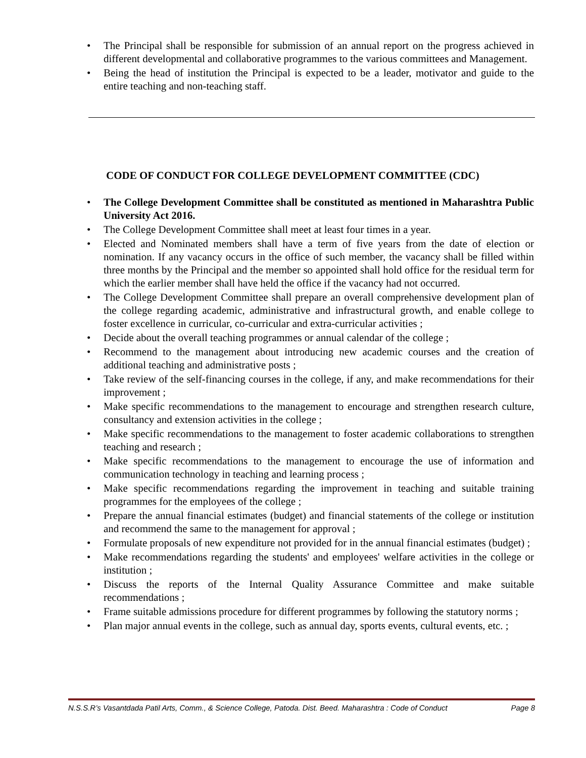• The Principal shall be responsible for submission of an annual report on the progress achieved in different developmental and collaborative programmes to the various committees and Management.
• Being the head of institution the Principal is expected to be a leader, motivator and guide to the entire teaching and non-teaching staff.
CODE OF CONDUCT FOR COLLEGE DEVELOPMENT COMMITTEE (CDC)
• The College Development Committee shall be constituted as mentioned in Maharashtra Public University Act 2016.
• The College Development Committee shall meet at least four times in a year.
• Elected and Nominated members shall have a term of five years from the date of election or nomination. If any vacancy occurs in the office of such member, the vacancy shall be filled within three months by the Principal and the member so appointed shall hold office for the residual term for which the earlier member shall have held the office if the vacancy had not occurred.
• The College Development Committee shall prepare an overall comprehensive development plan of the college regarding academic, administrative and infrastructural growth, and enable college to foster excellence in curricular, co-curricular and extra-curricular activities ;
• Decide about the overall teaching programmes or annual calendar of the college ;
• Recommend to the management about introducing new academic courses and the creation of additional teaching and administrative posts ;
• Take review of the self-financing courses in the college, if any, and make recommendations for their improvement ;
• Make specific recommendations to the management to encourage and strengthen research culture, consultancy and extension activities in the college ;
• Make specific recommendations to the management to foster academic collaborations to strengthen teaching and research ;
• Make specific recommendations to the management to encourage the use of information and communication technology in teaching and learning process ;
• Make specific recommendations regarding the improvement in teaching and suitable training programmes for the employees of the college ;
• Prepare the annual financial estimates (budget) and financial statements of the college or institution and recommend the same to the management for approval ;
• Formulate proposals of new expenditure not provided for in the annual financial estimates (budget) ;
• Make recommendations regarding the students' and employees' welfare activities in the college or institution ;
• Discuss the reports of the Internal Quality Assurance Committee and make suitable recommendations ;
• Frame suitable admissions procedure for different programmes by following the statutory norms ;
• Plan major annual events in the college, such as annual day, sports events, cultural events, etc. ;
N.S.S.R’s Vasantdada Patil Arts, Comm., & Science College, Patoda. Dist. Beed. Maharashtra : Code of Conduct Page 8